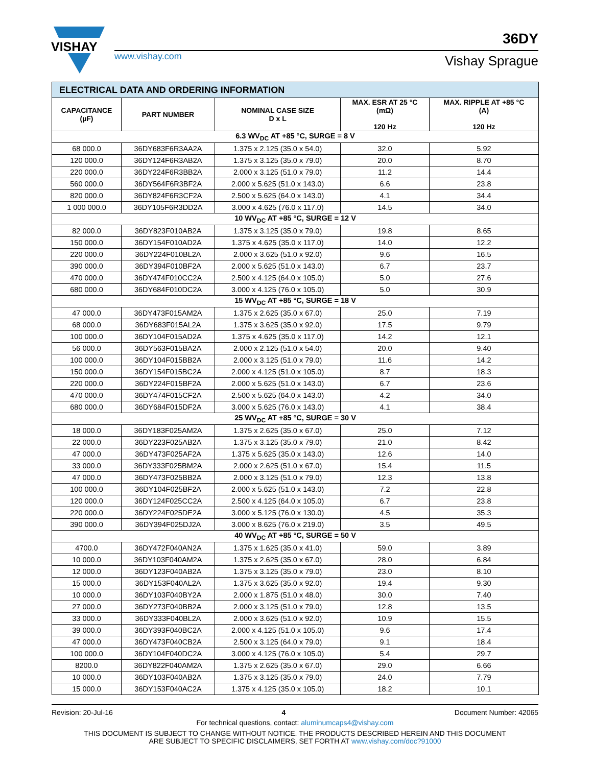VISHAY
www.vishay.com
36DY
Vishay Sprague
| ELECTRICAL DATA AND ORDERING INFORMATION | | | | |
| CAPACITANCE (µF) | PART NUMBER | NOMINAL CASE SIZE D x L | MAX. ESR AT 25 °C (mΩ) 120 Hz | MAX. RIPPLE AT +85 °C (A) 120 Hz |
| 6.3 WV<sub>DC</sub> AT +85 °C, SURGE = 8 V | | | | |
| 68 000.0 | 36DY683F6R3AA2A | 1.375 x 2.125 (35.0 x 54.0) | 32.0 | 5.92 |
| 120 000.0 | 36DY124F6R3AB2A | 1.375 x 3.125 (35.0 x 79.0) | 20.0 | 8.70 |
| 220 000.0 | 36DY224F6R3BB2A | 2.000 x 3.125 (51.0 x 79.0) | 11.2 | 14.4 |
| 560 000.0 | 36DY564F6R3BF2A | 2.000 x 5.625 (51.0 x 143.0) | 6.6 | 23.8 |
| 820 000.0 | 36DY824F6R3CF2A | 2.500 x 5.625 (64.0 x 143.0) | 4.1 | 34.4 |
| 1 000 000.0 | 36DY105F6R3DD2A | 3.000 x 4.625 (76.0 x 117.0) | 14.5 | 34.0 |
| 10 WV<sub>DC</sub> AT +85 °C, SURGE = 12 V | | | | |
| 82 000.0 | 36DY823F010AB2A | 1.375 x 3.125 (35.0 x 79.0) | 19.8 | 8.65 |
| 150 000.0 | 36DY154F010AD2A | 1.375 x 4.625 (35.0 x 117.0) | 14.0 | 12.2 |
| 220 000.0 | 36DY224F010BL2A | 2.000 x 3.625 (51.0 x 92.0) | 9.6 | 16.5 |
| 390 000.0 | 36DY394F010BF2A | 2.000 x 5.625 (51.0 x 143.0) | 6.7 | 23.7 |
| 470 000.0 | 36DY474F010CC2A | 2.500 x 4.125 (64.0 x 105.0) | 5.0 | 27.6 |
| 680 000.0 | 36DY684F010DC2A | 3.000 x 4.125 (76.0 x 105.0) | 5.0 | 30.9 |
| 15 WV<sub>DC</sub> AT +85 °C, SURGE = 18 V | | | | |
| 47 000.0 | 36DY473F015AM2A | 1.375 x 2.625 (35.0 x 67.0) | 25.0 | 7.19 |
| 68 000.0 | 36DY683F015AL2A | 1.375 x 3.625 (35.0 x 92.0) | 17.5 | 9.79 |
| 100 000.0 | 36DY104F015AD2A | 1.375 x 4.625 (35.0 x 117.0) | 14.2 | 12.1 |
| 56 000.0 | 36DY563F015BA2A | 2.000 x 2.125 (51.0 x 54.0) | 20.0 | 9.40 |
| 100 000.0 | 36DY104F015BB2A | 2.000 x 3.125 (51.0 x 79.0) | 11.6 | 14.2 |
| 150 000.0 | 36DY154F015BC2A | 2.000 x 4.125 (51.0 x 105.0) | 8.7 | 18.3 |
| 220 000.0 | 36DY224F015BF2A | 2.000 x 5.625 (51.0 x 143.0) | 6.7 | 23.6 |
| 470 000.0 | 36DY474F015CF2A | 2.500 x 5.625 (64.0 x 143.0) | 4.2 | 34.0 |
| 680 000.0 | 36DY684F015DF2A | 3.000 x 5.625 (76.0 x 143.0) | 4.1 | 38.4 |
| 25 WV<sub>DC</sub> AT +85 °C, SURGE = 30 V | | | | |
| 18 000.0 | 36DY183F025AM2A | 1.375 x 2.625 (35.0 x 67.0) | 25.0 | 7.12 |
| 22 000.0 | 36DY223F025AB2A | 1.375 x 3.125 (35.0 x 79.0) | 21.0 | 8.42 |
| 47 000.0 | 36DY473F025AF2A | 1.375 x 5.625 (35.0 x 143.0) | 12.6 | 14.0 |
| 33 000.0 | 36DY333F025BM2A | 2.000 x 2.625 (51.0 x 67.0) | 15.4 | 11.5 |
| 47 000.0 | 36DY473F025BB2A | 2.000 x 3.125 (51.0 x 79.0) | 12.3 | 13.8 |
| 100 000.0 | 36DY104F025BF2A | 2.000 x 5.625 (51.0 x 143.0) | 7.2 | 22.8 |
| 120 000.0 | 36DY124F025CC2A | 2.500 x 4.125 (64.0 x 105.0) | 6.7 | 23.8 |
| 220 000.0 | 36DY224F025DE2A | 3.000 x 5.125 (76.0 x 130.0) | 4.5 | 35.3 |
| 390 000.0 | 36DY394F025DJ2A | 3.000 x 8.625 (76.0 x 219.0) | 3.5 | 49.5 |
| 40 WV<sub>DC</sub> AT +85 °C, SURGE = 50 V | | | | |
| 4700.0 | 36DY472F040AN2A | 1.375 x 1.625 (35.0 x 41.0) | 59.0 | 3.89 |
| 10 000.0 | 36DY103F040AM2A | 1.375 x 2.625 (35.0 x 67.0) | 28.0 | 6.84 |
| 12 000.0 | 36DY123F040AB2A | 1.375 x 3.125 (35.0 x 79.0) | 23.0 | 8.10 |
| 15 000.0 | 36DY153F040AL2A | 1.375 x 3.625 (35.0 x 92.0) | 19.4 | 9.30 |
| 10 000.0 | 36DY103F040BY2A | 2.000 x 1.875 (51.0 x 48.0) | 30.0 | 7.40 |
| 27 000.0 | 36DY273F040BB2A | 2.000 x 3.125 (51.0 x 79.0) | 12.8 | 13.5 |
| 33 000.0 | 36DY333F040BL2A | 2.000 x 3.625 (51.0 x 92.0) | 10.9 | 15.5 |
| 39 000.0 | 36DY393F040BC2A | 2.000 x 4.125 (51.0 x 105.0) | 9.6 | 17.4 |
| 47 000.0 | 36DY473F040CB2A | 2.500 x 3.125 (64.0 x 79.0) | 9.1 | 18.4 |
| 100 000.0 | 36DY104F040DC2A | 3.000 x 4.125 (76.0 x 105.0) | 5.4 | 29.7 |
| 8200.0 | 36DY822F040AM2A | 1.375 x 2.625 (35.0 x 67.0) | 29.0 | 6.66 |
| 10 000.0 | 36DY103F040AB2A | 1.375 x 3.125 (35.0 x 79.0) | 24.0 | 7.79 |
| 15 000.0 | 36DY153F040AC2A | 1.375 x 4.125 (35.0 x 105.0) | 18.2 | 10.1 |
Revision: 20-Jul-16 4 Document Number: 42065
For technical questions, contact: aluminumcaps4@vishay.com
THIS DOCUMENT IS SUBJECT TO CHANGE WITHOUT NOTICE. THE PRODUCTS DESCRIBED HEREIN AND THIS DOCUMENT
ARE SUBJECT TO SPECIFIC DISCLAIMERS, SET FORTH AT www.vishay.com/doc?91000